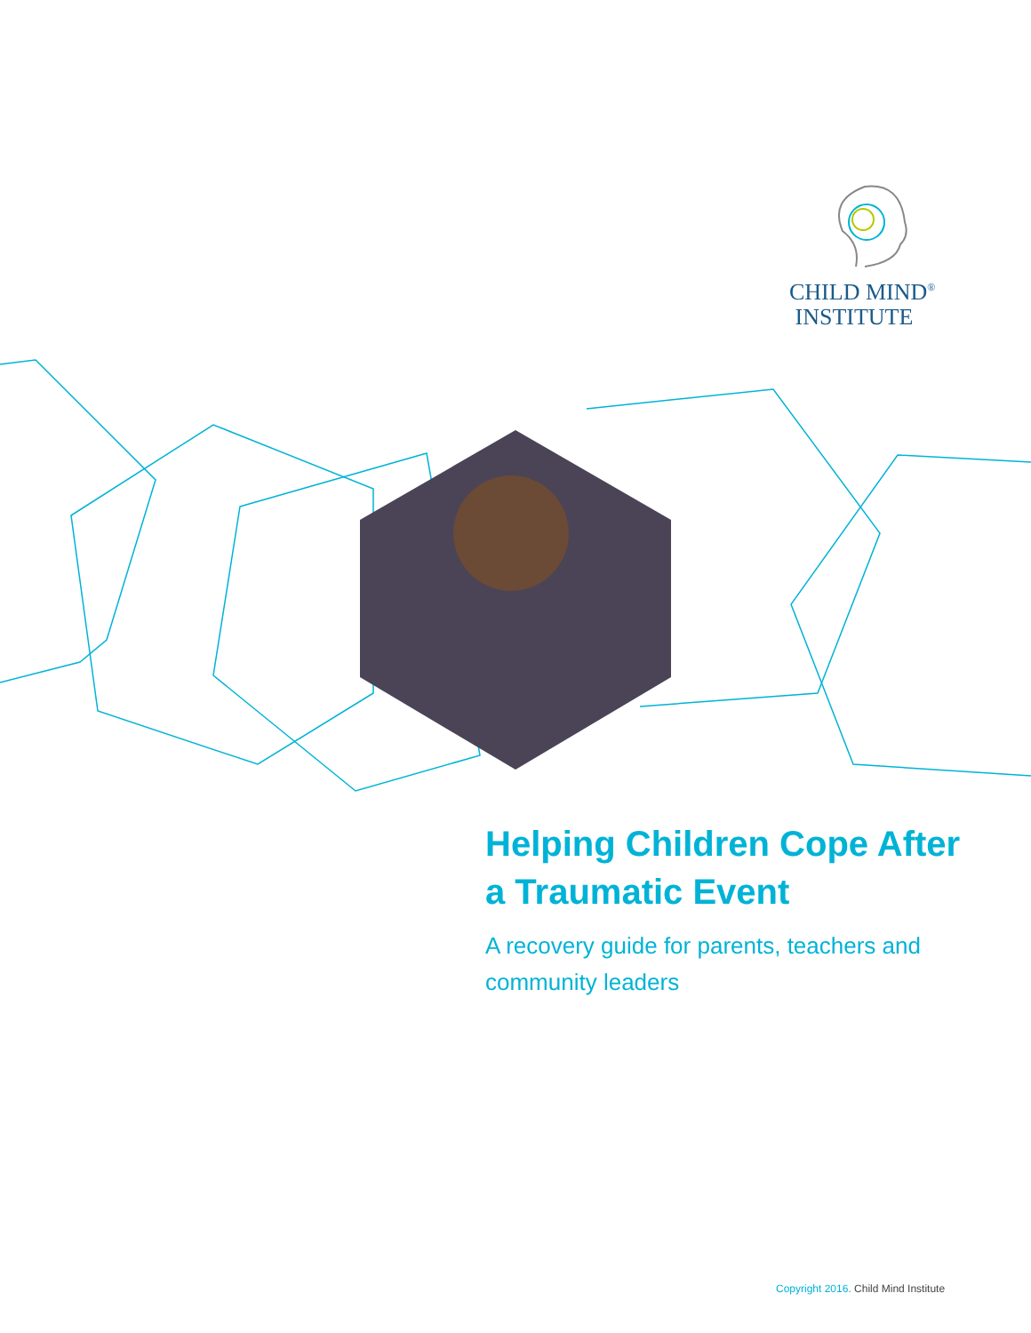CHILD MIND<sup>®</sup>
INSTITUTE
Helping Children Cope After a Traumatic Event
A recovery guide for parents, teachers and community leaders
Copyright 2016. Child Mind Institute